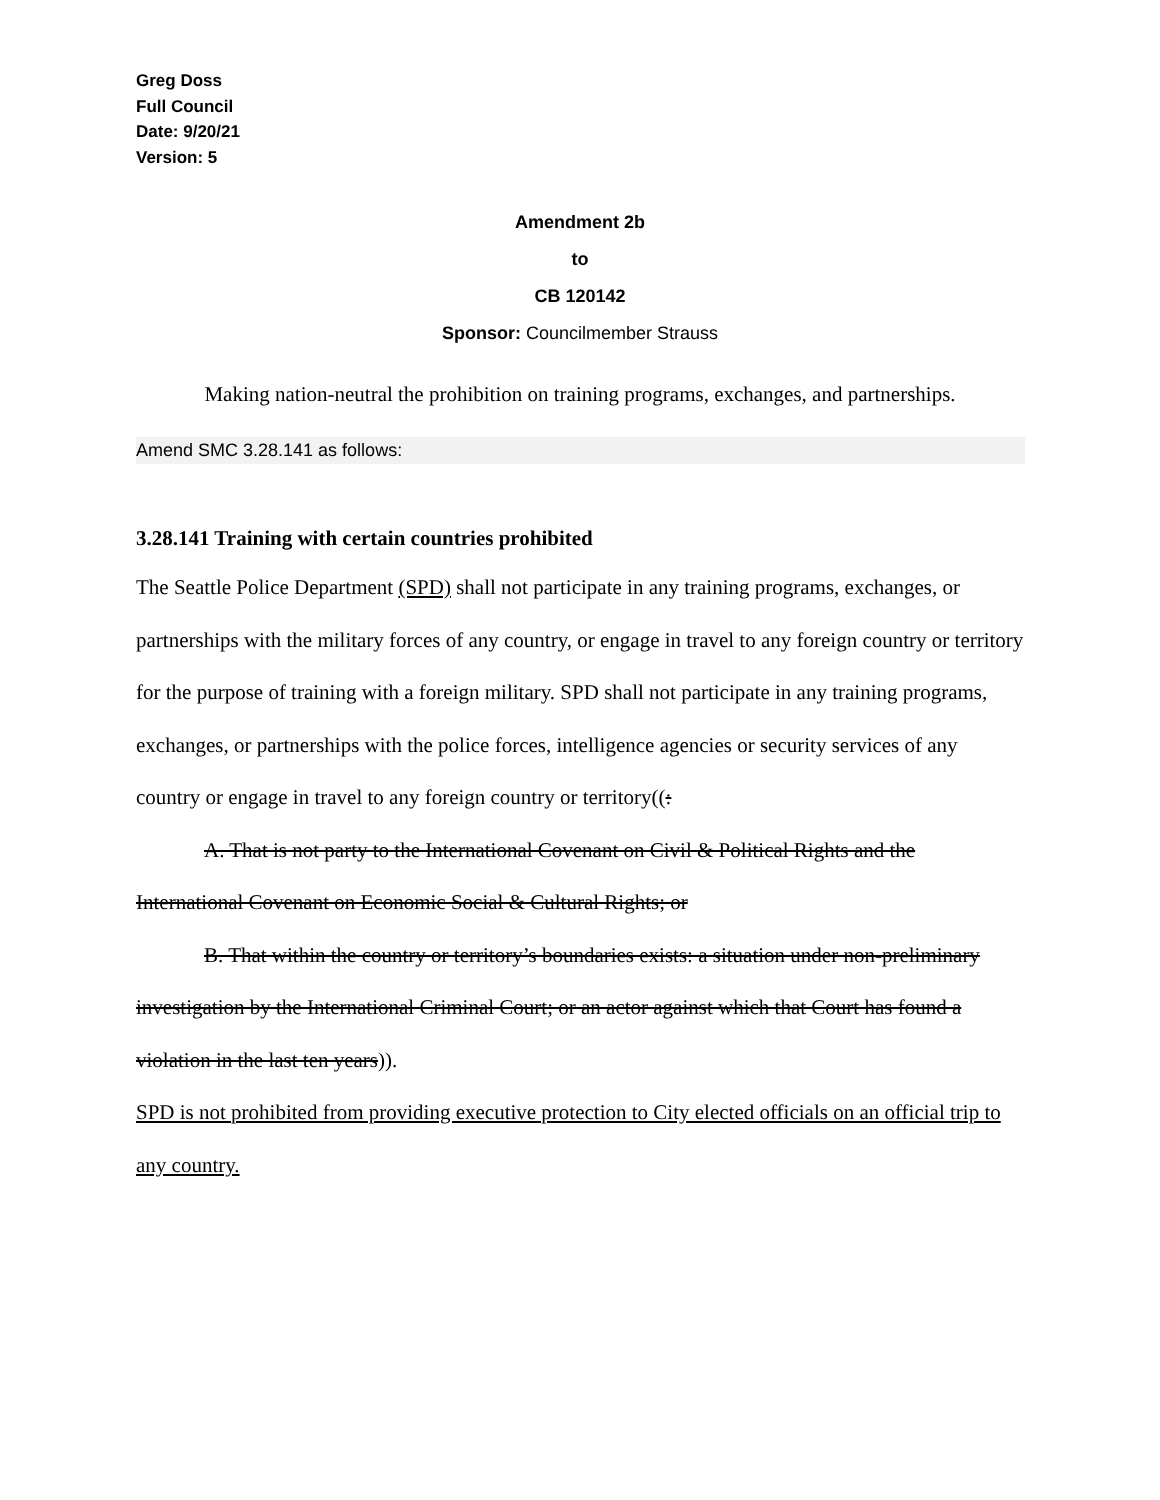Greg Doss
Full Council
Date: 9/20/21
Version: 5
Amendment 2b
to
CB 120142
Sponsor: Councilmember Strauss
Making nation-neutral the prohibition on training programs, exchanges, and partnerships.
Amend SMC 3.28.141 as follows:
3.28.141 Training with certain countries prohibited
The Seattle Police Department (SPD) shall not participate in any training programs, exchanges, or partnerships with the military forces of any country, or engage in travel to any foreign country or territory for the purpose of training with a foreign military. SPD shall not participate in any training programs, exchanges, or partnerships with the police forces, intelligence agencies or security services of any country or engage in travel to any foreign country or territory((:
A. That is not party to the International Covenant on Civil & Political Rights and the International Covenant on Economic Social & Cultural Rights; or
B. That within the country or territory’s boundaries exists: a situation under non-preliminary investigation by the International Criminal Court; or an actor against which that Court has found a violation in the last ten years)).
SPD is not prohibited from providing executive protection to City elected officials on an official trip to any country.